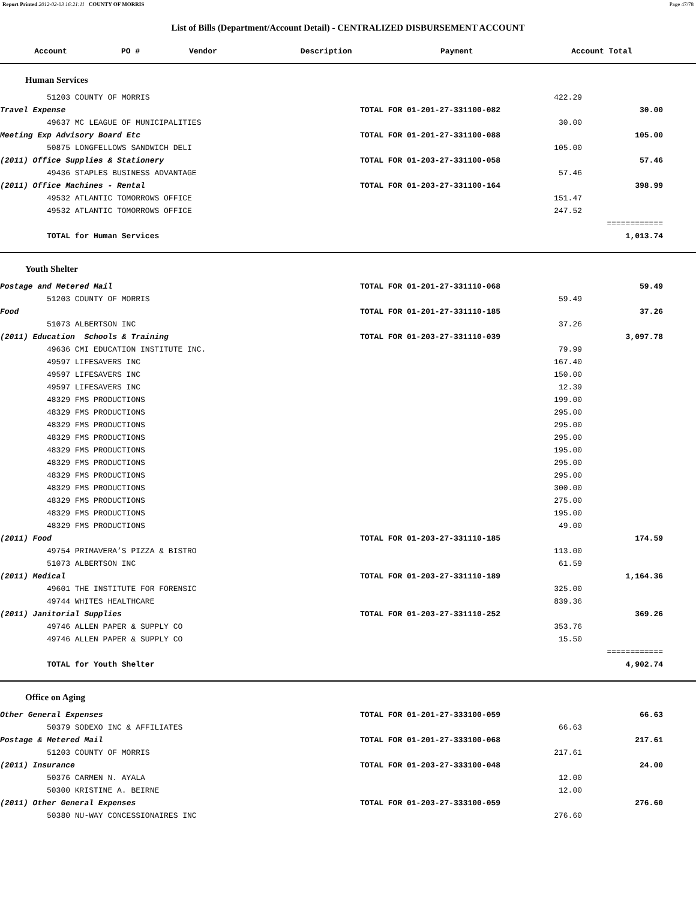Report Printed 2012-02-03 16:21:11 COUNTY OF MORRIS Page 47/78
List of Bills (Department/Account Detail) - CENTRALIZED DISBURSEMENT ACCOUNT
| Account | PO # | Vendor | Description | Payment | Account Total |
| --- | --- | --- | --- | --- | --- |
Human Services
| | 51203 COUNTY OF MORRIS | | 422.29 | |
| Travel Expense | | TOTAL FOR 01-201-27-331100-082 | | 30.00 |
| | 49637 MC LEAGUE OF MUNICIPALITIES | | 30.00 | |
| Meeting Exp Advisory Board Etc | | TOTAL FOR 01-201-27-331100-088 | | 105.00 |
| | 50875 LONGFELLOWS SANDWICH DELI | | 105.00 | |
| (2011) Office Supplies & Stationery | | TOTAL FOR 01-203-27-331100-058 | | 57.46 |
| | 49436 STAPLES BUSINESS ADVANTAGE | | 57.46 | |
| (2011) Office Machines - Rental | | TOTAL FOR 01-203-27-331100-164 | | 398.99 |
| | 49532 ATLANTIC TOMORROWS OFFICE | | 151.47 | |
| | 49532 ATLANTIC TOMORROWS OFFICE | | 247.52 | |
| | | | | ============ |
| | TOTAL for Human Services | | | 1,013.74 |
Youth Shelter
| Postage and Metered Mail | | TOTAL FOR 01-201-27-331110-068 | | 59.49 |
| | 51203 COUNTY OF MORRIS | | 59.49 | |
| Food | | TOTAL FOR 01-201-27-331110-185 | | 37.26 |
| | 51073 ALBERTSON INC | | 37.26 | |
| (2011) Education Schools & Training | | TOTAL FOR 01-203-27-331110-039 | | 3,097.78 |
| | 49636 CMI EDUCATION INSTITUTE INC. | | 79.99 | |
| | 49597 LIFESAVERS INC | | 167.40 | |
| | 49597 LIFESAVERS INC | | 150.00 | |
| | 49597 LIFESAVERS INC | | 12.39 | |
| | 48329 FMS PRODUCTIONS | | 199.00 | |
| | 48329 FMS PRODUCTIONS | | 295.00 | |
| | 48329 FMS PRODUCTIONS | | 295.00 | |
| | 48329 FMS PRODUCTIONS | | 295.00 | |
| | 48329 FMS PRODUCTIONS | | 195.00 | |
| | 48329 FMS PRODUCTIONS | | 295.00 | |
| | 48329 FMS PRODUCTIONS | | 295.00 | |
| | 48329 FMS PRODUCTIONS | | 300.00 | |
| | 48329 FMS PRODUCTIONS | | 275.00 | |
| | 48329 FMS PRODUCTIONS | | 195.00 | |
| | 48329 FMS PRODUCTIONS | | 49.00 | |
| (2011) Food | | TOTAL FOR 01-203-27-331110-185 | | 174.59 |
| | 49754 PRIMAVERA’S PIZZA & BISTRO | | 113.00 | |
| | 51073 ALBERTSON INC | | 61.59 | |
| (2011) Medical | | TOTAL FOR 01-203-27-331110-189 | | 1,164.36 |
| | 49601 THE INSTITUTE FOR FORENSIC | | 325.00 | |
| | 49744 WHITES HEALTHCARE | | 839.36 | |
| (2011) Janitorial Supplies | | TOTAL FOR 01-203-27-331110-252 | | 369.26 |
| | 49746 ALLEN PAPER & SUPPLY CO | | 353.76 | |
| | 49746 ALLEN PAPER & SUPPLY CO | | 15.50 | |
| | | | | ============ |
| | TOTAL for Youth Shelter | | | 4,902.74 |
Office on Aging
| Other General Expenses | | TOTAL FOR 01-201-27-333100-059 | | 66.63 |
| | 50379 SODEXO INC & AFFILIATES | | 66.63 | |
| Postage & Metered Mail | | TOTAL FOR 01-201-27-333100-068 | | 217.61 |
| | 51203 COUNTY OF MORRIS | | 217.61 | |
| (2011) Insurance | | TOTAL FOR 01-203-27-333100-048 | | 24.00 |
| | 50376 CARMEN N. AYALA | | 12.00 | |
| | 50300 KRISTINE A. BEIRNE | | 12.00 | |
| (2011) Other General Expenses | | TOTAL FOR 01-203-27-333100-059 | | 276.60 |
| | 50380 NU-WAY CONCESSIONAIRES INC | | 276.60 | |